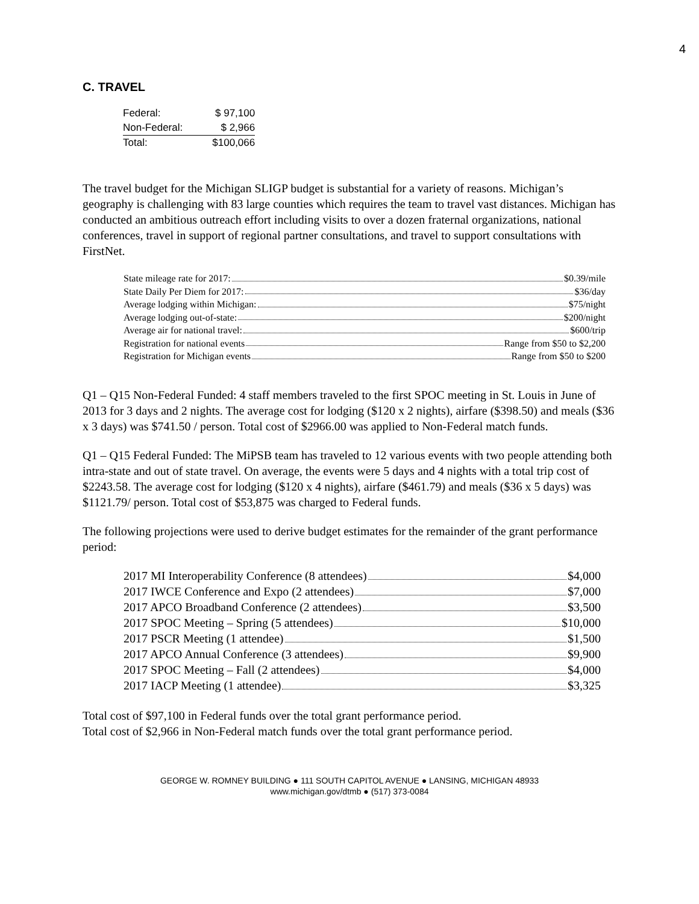4
C. TRAVEL
| Federal: | $ 97,100 |
| Non-Federal: | $ 2,966 |
| Total: | $100,066 |
The travel budget for the Michigan SLIGP budget is substantial for a variety of reasons. Michigan’s geography is challenging with 83 large counties which requires the team to travel vast distances. Michigan has conducted an ambitious outreach effort including visits to over a dozen fraternal organizations, national conferences, travel in support of regional partner consultations, and travel to support consultations with FirstNet.
State mileage rate for 2017: $0.39/mile
State Daily Per Diem for 2017: $36/day
Average lodging within Michigan: $75/night
Average lodging out-of-state: $200/night
Average air for national travel: $600/trip
Registration for national events Range from $50 to $2,200
Registration for Michigan events Range from $50 to $200
Q1 – Q15 Non-Federal Funded: 4 staff members traveled to the first SPOC meeting in St. Louis in June of 2013 for 3 days and 2 nights. The average cost for lodging ($120 x 2 nights), airfare ($398.50) and meals ($36 x 3 days) was $741.50 / person. Total cost of $2966.00 was applied to Non-Federal match funds.
Q1 – Q15 Federal Funded: The MiPSB team has traveled to 12 various events with two people attending both intra-state and out of state travel. On average, the events were 5 days and 4 nights with a total trip cost of $2243.58. The average cost for lodging ($120 x 4 nights), airfare ($461.79) and meals ($36 x 5 days) was $1121.79/ person. Total cost of $53,875 was charged to Federal funds.
The following projections were used to derive budget estimates for the remainder of the grant performance period:
2017 MI Interoperability Conference (8 attendees) $4,000
2017 IWCE Conference and Expo (2 attendees) $7,000
2017 APCO Broadband Conference (2 attendees) $3,500
2017 SPOC Meeting – Spring (5 attendees) $10,000
2017 PSCR Meeting (1 attendee) $1,500
2017 APCO Annual Conference (3 attendees) $9,900
2017 SPOC Meeting – Fall (2 attendees) $4,000
2017 IACP Meeting (1 attendee) $3,325
Total cost of $97,100 in Federal funds over the total grant performance period.
Total cost of $2,966 in Non-Federal match funds over the total grant performance period.
GEORGE W. ROMNEY BUILDING ● 111 SOUTH CAPITOL AVENUE ● LANSING, MICHIGAN 48933
www.michigan.gov/dtmb ● (517) 373-0084